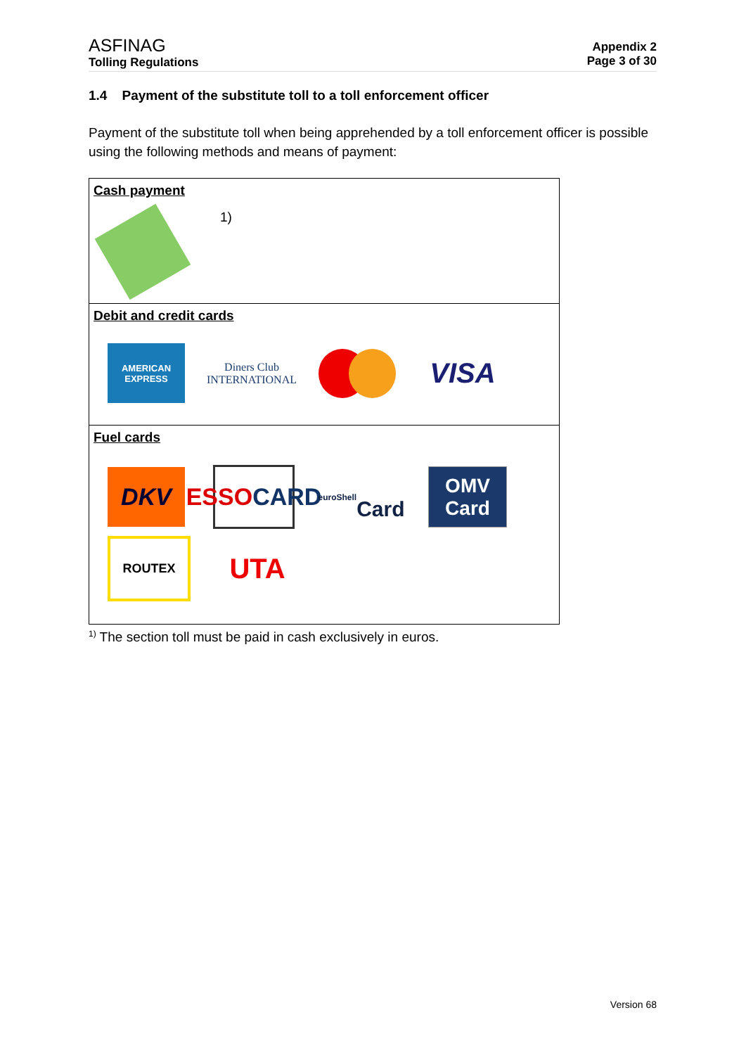ASFINAG
Tolling Regulations
Appendix 2
Page 3 of 30
1.4 Payment of the substitute toll to a toll enforcement officer
Payment of the substitute toll when being apprehended by a toll enforcement officer is possible using the following methods and means of payment:
| Cash payment 1) |
| Debit and credit cards AMERICAN EXPRESS Diners Club INTERNATIONAL VISA |
| Fuel cards DKV ESSO CARD euroShell Card OMV Card ROUTEX UTA |
<sup>1)</sup> The section toll must be paid in cash exclusively in euros.
Version 68